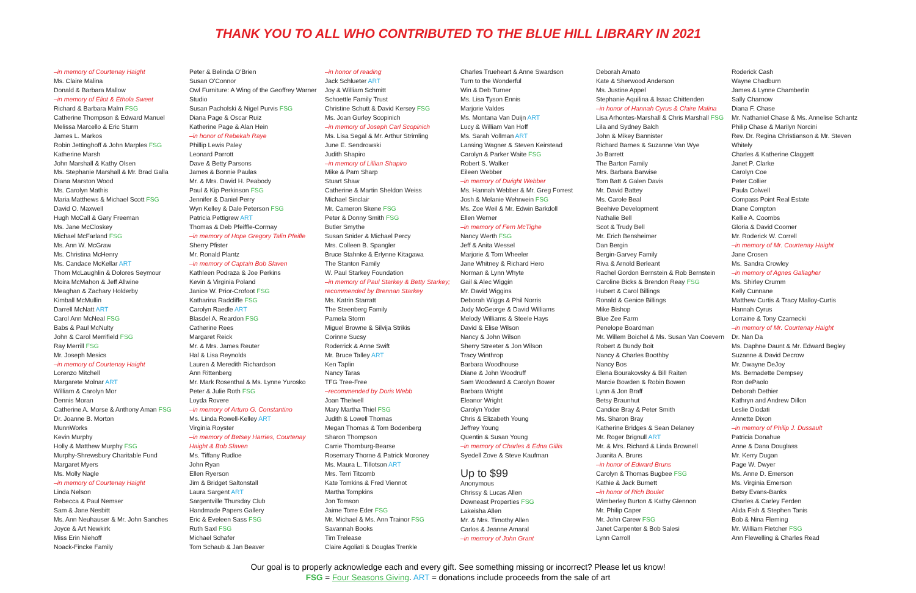THANK YOU TO ALL WHO CONTRIBUTED TO THE BLUE HILL LIBRARY IN 2021
–in memory of Courtenay Haight
Ms. Claire Malina
Donald & Barbara Mallow
–in memory of Eliot & Ethola Sweet
Richard & Barbara Malm FSG
Catherine Thompson & Edward Manuel
Melissa Marcello & Eric Sturm
James L. Markos
Robin Jettinghoff & John Marples FSG
Katherine Marsh
John Marshall & Kathy Olsen
Ms. Stephanie Marshall & Mr. Brad Galla
Diana Marston Wood
Ms. Carolyn Mathis
Maria Matthews & Michael Scott FSG
David O. Maxwell
Hugh McCall & Gary Freeman
Ms. Jane McCloskey
Michael McFarland FSG
Ms. Ann W. McGraw
Ms. Christina McHenry
Ms. Candace McKellar ART
Thom McLaughlin & Dolores Seymour
Moira McMahon & Jeff Allwine
Meaghan & Zachary Holderby
Kimball McMullin
Darrell McNatt ART
Carol Ann McNeal FSG
Babs & Paul McNulty
John & Carol Merrifield FSG
Ray Merrill FSG
Mr. Joseph Mesics
–in memory of Courtenay Haight
Lorenzo Mitchell
Margarete Molnar ART
William & Carolyn Mor
Dennis Moran
Catherine A. Morse & Anthony Aman FSG
Dr. Joanne B. Morton
MunnWorks
Kevin Murphy
Holly & Matthew Murphy FSG
Murphy-Shrewsbury Charitable Fund
Margaret Myers
Ms. Molly Nagle
–in memory of Courtenay Haight
Linda Nelson
Rebecca & Paul Nemser
Sam & Jane Nesbitt
Ms. Ann Neuhauser & Mr. John Sanches
Joyce & Art Newkirk
Miss Erin Niehoff
Noack-Fincke Family
Peter & Belinda O'Brien
Susan O'Connor
Owl Furniture: A Wing of the Geoffrey Warner Studio
Susan Pacholski & Nigel Purvis FSG
Diana Page & Oscar Ruiz
Katherine Page & Alan Hein
–in honor of Rebekah Raye
Phillip Lewis Paley
Leonard Parrott
Dave & Betty Parsons
James & Bonnie Paulas
Mr. & Mrs. David H. Peabody
Paul & Kip Perkinson FSG
Jennifer & Daniel Perry
Wyn Kelley & Dale Peterson FSG
Patricia Pettigrew ART
Thomas & Deb Pfeiffle-Cormay
–in memory of Hope Gregory Talin Pfeifle
Sherry Pfister
Mr. Ronald Plantz
–in memory of Captain Bob Slaven
Kathleen Podraza & Joe Perkins
Kevin & Virginia Poland
Janice W. Prior-Crofoot FSG
Katharina Radcliffe FSG
Carolyn Raedle ART
Blasdel A. Reardon FSG
Catherine Rees
Margaret Reick
Mr. & Mrs. James Reuter
Hal & Lisa Reynolds
Lauren & Meredith Richardson
Ann Rittenberg
Mr. Mark Rosenthal & Ms. Lynne Yurosko
Peter & Julie Roth FSG
Loyda Rovere
–in memory of Arturo G. Constantino
Ms. Linda Rowell-Kelley ART
Virginia Royster
–in memory of Betsey Harries, Courtenay Haight & Bob Slaven
Ms. Tiffany Rudloe
John Ryan
Ellen Ryerson
Jim & Bridget Saltonstall
Laura Sargent ART
Sargentville Thursday Club
Handmade Papers Gallery
Eric & Eveleen Sass FSG
Ruth Saxl FSG
Michael Schafer
Tom Schaub & Jan Beaver
–in honor of reading
Jack Schlueter ART
Joy & William Schmitt
Schoettle Family Trust
Christine Schutt & David Kersey FSG
Ms. Joan Gurley Scopinich
–in memory of Joseph Carl Scopinich
Ms. Lisa Segal & Mr. Arthur Strimling
June E. Sendrowski
Judith Shapiro
–in memory of Lillian Shapiro
Mike & Pam Sharp
Stuart Shaw
Catherine & Martin Sheldon Weiss
Michael Sinclair
Mr. Cameron Skene FSG
Peter & Donny Smith FSG
Butler Smythe
Susan Snider & Michael Percy
Mrs. Colleen B. Spangler
Bruce Stahnke & Erlynne Kitagawa
The Stanton Family
W. Paul Starkey Foundation
–in memory of Paul Starkey & Betty Starkey; recommended by Brennan Starkey
Ms. Katrin Starratt
The Steenberg Family
Pamela Storm
Miguel Browne & Silvija Strikis
Corinne Sucsy
Roderrick & Anne Swift
Mr. Bruce Talley ART
Ken Taplin
Nancy Taras
TFG Tree-Free
–recommended by Doris Webb
Joan Thelwell
Mary Martha Thiel FSG
Judith & Lowell Thomas
Megan Thomas & Tom Bodenberg
Sharon Thompson
Carrie Thornburg-Bearse
Rosemary Thorne & Patrick Moroney
Ms. Maura L. Tillotson ART
Mrs. Terri Titcomb
Kate Tomkins & Fred Viennot
Martha Tompkins
Jon Tomson
Jaime Torre Eder FSG
Mr. Michael & Ms. Ann Trainor FSG
Savannah Books
Tim Trelease
Claire Agoliati & Douglas Trenkle
Charles Trueheart & Anne Swardson
Turn to the Wonderful
Win & Deb Turner
Ms. Lisa Tyson Ennis
Marjorie Valdes
Ms. Montana Van Duijn ART
Lucy & William Van Hoff
Ms. Sarah Vollman ART
Lansing Wagner & Steven Keirstead
Carolyn & Parker Waite FSG
Robert S. Walker
Eileen Webber
–in memory of Dwight Webber
Ms. Hannah Webber & Mr. Greg Forrest
Josh & Melanie Wehrwein FSG
Ms. Zoe Weil & Mr. Edwin Barkdoll
Ellen Werner
–in memory of Fern McTighe
Nancy Werth FSG
Jeff & Anita Wessel
Marjorie & Tom Wheeler
Jane Whitney & Richard Hero
Norman & Lynn Whyte
Gail & Alec Wiggin
Mr. David Wiggins
Deborah Wiggs & Phil Norris
Judy McGeorge & David Williams
Melody Williams & Steele Hays
David & Elise Wilson
Nancy & John Wilson
Sherry Streeter & Jon Wilson
Tracy Winthrop
Barbara Woodhouse
Diane & John Woodruff
Sam Woodward & Carolyn Bower
Barbara Wright
Eleanor Wright
Carolyn Yoder
Chris & Elizabeth Young
Jeffrey Young
Quentin & Susan Young
–in memory of Charles & Edna Gillis
Syedell Zove & Steve Kaufman
Up to $99
Anonymous
Chrissy & Lucas Allen
Downeast Properties FSG
Lakeisha Allen
Mr. & Mrs. Timothy Allen
Carlos & Jeanne Amaral
–in memory of John Grant
Deborah Amato
Kate & Sherwood Anderson
Ms. Justine Appel
Stephanie Aquilina & Isaac Chittenden
–in honor of Hannah Cyrus & Claire Malina
Lisa Arhontes-Marshall & Chris Marshall FSG
Lila and Sydney Balch
John & Mikey Bannister
Richard Barnes & Suzanne Van Wye
Jo Barrett
The Barton Family
Mrs. Barbara Barwise
Tom Batt & Galen Davis
Mr. David Battey
Ms. Carole Beal
Beehive Development
Nathalie Bell
Scot & Trudy Bell
Mr. Erich Bensheimer
Dan Bergin
Bergin-Garvey Family
Riva & Arnold Berleant
Rachel Gordon Bernstein & Rob Bernstein
Caroline Bicks & Brendon Reay FSG
Hubert & Carol Billings
Ronald & Genice Billings
Mike Bishop
Blue Zee Farm
Penelope Boardman
Mr. Willem Boichel & Ms. Susan Van Coevern
Robert & Bundy Boit
Nancy & Charles Boothby
Nancy Bos
Elena Bourakovsky & Bill Raiten
Marcie Bowden & Robin Bowen
Lynn & Jon Braff
Betsy Braunhut
Candice Bray & Peter Smith
Ms. Sharon Bray
Katherine Bridges & Sean Delaney
Mr. Roger Brignull ART
Mr. & Mrs. Richard & Linda Brownell
Juanita A. Bruns
–in honor of Edward Bruns
Carolyn & Thomas Bugbee FSG
Kathie & Jack Burnett
–in honor of Rich Boulet
Wimberley Burton & Kathy Glennon
Mr. Philip Caper
Mr. John Carew FSG
Janet Carpenter & Bob Salesi
Lynn Carroll
Roderick Cash
Wayne Chadburn
James & Lynne Chamberlin
Sally Charnow
Diana F. Chase
Mr. Nathaniel Chase & Ms. Annelise Schantz
Philip Chase & Marilyn Norcini
Rev. Dr. Regina Christianson & Mr. Steven Whitely
Charles & Katherine Claggett
Janet P. Clarke
Carolyn Coe
Peter Collier
Paula Colwell
Compass Point Real Estate
Diane Compton
Kellie A. Coombs
Gloria & David Coomer
Mr. Roderick W. Correll
–in memory of Mr. Courtenay Haight
Jane Crosen
Ms. Sandra Crowley
–in memory of Agnes Gallagher
Ms. Shirley Crumm
Kelly Cunnane
Matthew Curtis & Tracy Malloy-Curtis
Hannah Cyrus
Lorraine & Tony Czarnecki
–in memory of Mr. Courtenay Haight
Dr. Nan Da
Ms. Daphne Daunt & Mr. Edward Begley
Suzanne & David Decrow
Mr. Dwayne DeJoy
Ms. Bernadette Dempsey
Ron dePaolo
Deborah Dethier
Kathryn and Andrew Dillon
Leslie Diodati
Annette Dixon
–in memory of Philip J. Dussault
Patricia Donahue
Anne & Dana Douglass
Mr. Kerry Dugan
Page W. Dwyer
Ms. Anne D. Emerson
Ms. Virginia Emerson
Betsy Evans-Banks
Charles & Carley Ferden
Alida Fish & Stephen Tanis
Bob & Nina Fleming
Mr. William Fletcher FSG
Ann Flewelling & Charles Read
Our goal is to properly acknowledge each and every gift. See something missing or incorrect? Please let us know!
FSG = Four Seasons Giving. ART = donations include proceeds from the sale of art